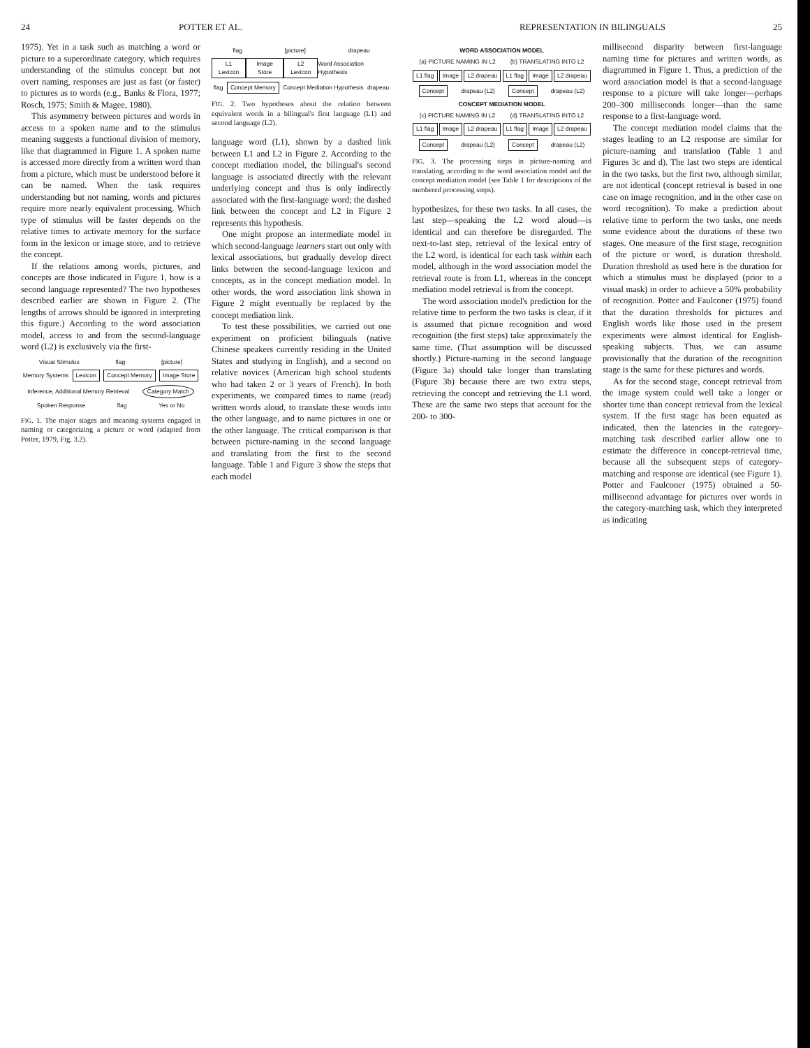24 POTTER ET AL.
1975). Yet in a task such as matching a word or picture to a superordinate category, which requires understanding of the stimulus concept but not overt naming, responses are just as fast (or faster) to pictures as to words (e.g., Banks & Flora, 1977; Rosch, 1975; Smith & Magee, 1980).
This asymmetry between pictures and words in access to a spoken name and to the stimulus meaning suggests a functional division of memory, like that diagrammed in Figure 1. A spoken name is accessed more directly from a written word than from a picture, which must be understood before it can be named. When the task requires understanding but not naming, words and pictures require more nearly equivalent processing. Which type of stimulus will be faster depends on the relative times to activate memory for the surface form in the lexicon or image store, and to retrieve the concept.
If the relations among words, pictures, and concepts are those indicated in Figure 1, how is a second language represented? The two hypotheses described earlier are shown in Figure 2. (The lengths of arrows should be ignored in interpreting this figure.) According to the word association model, access to and from the second-language word (L2) is exclusively via the first-
Visual Stimulus flag [picture]
Memory Systems Lexicon Concept Memory Image Store
Inference, Additional Memory Retrieval Category Match
Spoken Response flag Yes or No
FIG. 1. The major stages and meaning systems engaged in naming or categorizing a picture or word (adapted from Potter, 1979, Fig. 3.2).
flag [picture] drapeau
L1 Lexicon Image Store L2 Lexicon Word Association Hypothesis
flag Concept Memory Concept Mediation Hypothesis drapeau
FIG. 2. Two hypotheses about the relation between equivalent words in a bilingual's first language (L1) and second language (L2).
language word (L1), shown by a dashed link between L1 and L2 in Figure 2. According to the concept mediation model, the bilingual's second language is associated directly with the relevant underlying concept and thus is only indirectly associated with the first-language word; the dashed link between the concept and L2 in Figure 2 represents this hypothesis.
One might propose an intermediate model in which second-language learners start out only with lexical associations, but gradually develop direct links between the second-language lexicon and concepts, as in the concept mediation model. In other words, the word association link shown in Figure 2 might eventually be replaced by the concept mediation link.
To test these possibilities, we carried out one experiment on proficient bilinguals (native Chinese speakers currently residing in the United States and studying in English), and a second on relative novices (American high school students who had taken 2 or 3 years of French). In both experiments, we compared times to name (read) written words aloud, to translate these words into the other language, and to name pictures in one or the other language. The critical comparison is that between picture-naming in the second language and translating from the first to the second language. Table 1 and Figure 3 show the steps that each model
REPRESENTATION IN BILINGUALS 25
WORD ASSOCIATION MODEL
(a) PICTURE NAMING IN L2 (b) TRANSLATING INTO L2
L1 flag Image L2 drapeau L1 flag Image L2 drapeau
Concept drapeau (L2) Concept drapeau (L2)
CONCEPT MEDIATION MODEL
(c) PICTURE NAMING IN L2 (d) TRANSLATING INTO L2
L1 flag Image L2 drapeau L1 flag Image L2 drapeau
Concept drapeau (L2) Concept drapeau (L2)
FIG. 3. The processing steps in picture-naming and translating, according to the word association model and the concept mediation model (see Table 1 for descriptions of the numbered processing steps).
hypothesizes, for these two tasks. In all cases, the last step—speaking the L2 word aloud—is identical and can therefore be disregarded. The next-to-last step, retrieval of the lexical entry of the L2 word, is identical for each task within each model, although in the word association model the retrieval route is from L1, whereas in the concept mediation model retrieval is from the concept.
The word association model's prediction for the relative time to perform the two tasks is clear, if it is assumed that picture recognition and word recognition (the first steps) take approximately the same time. (That assumption will be discussed shortly.) Picture-naming in the second language (Figure 3a) should take longer than translating (Figure 3b) because there are two extra steps, retrieving the concept and retrieving the L1 word. These are the same two steps that account for the 200- to 300-
millisecond disparity between first-language naming time for pictures and written words, as diagrammed in Figure 1. Thus, a prediction of the word association model is that a second-language response to a picture will take longer—perhaps 200–300 milliseconds longer—than the same response to a first-language word.
The concept mediation model claims that the stages leading to an L2 response are similar for picture-naming and translation (Table 1 and Figures 3c and d). The last two steps are identical in the two tasks, but the first two, although similar, are not identical (concept retrieval is based in one case on image recognition, and in the other case on word recognition). To make a prediction about relative time to perform the two tasks, one needs some evidence about the durations of these two stages. One measure of the first stage, recognition of the picture or word, is duration threshold. Duration threshold as used here is the duration for which a stimulus must be displayed (prior to a visual mask) in order to achieve a 50% probability of recognition. Potter and Faulconer (1975) found that the duration thresholds for pictures and English words like those used in the present experiments were almost identical for English-speaking subjects. Thus, we can assume provisionally that the duration of the recognition stage is the same for these pictures and words.
As for the second stage, concept retrieval from the image system could well take a longer or shorter time than concept retrieval from the lexical system. If the first stage has been equated as indicated, then the latencies in the category-matching task described earlier allow one to estimate the difference in concept-retrieval time, because all the subsequent steps of category-matching and response are identical (see Figure 1). Potter and Faulconer (1975) obtained a 50-millisecond advantage for pictures over words in the category-matching task, which they interpreted as indicating